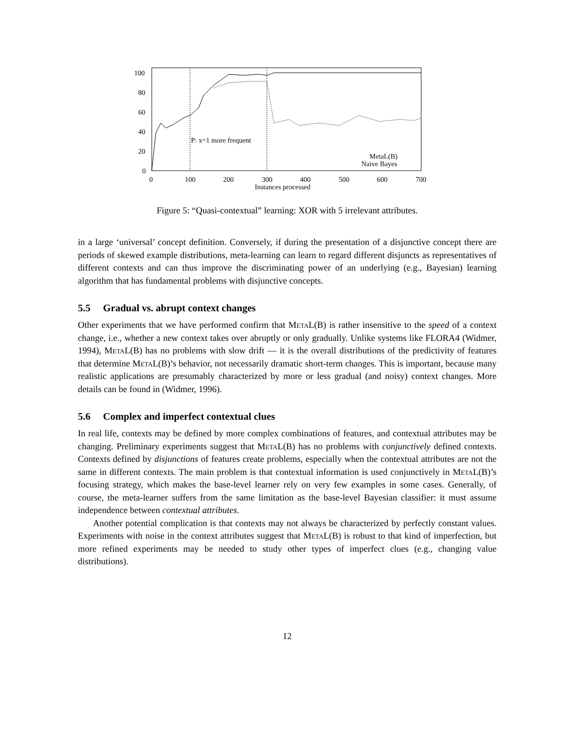100
80
60
40
20
0
0
100
200
300
400
500
600
700
Instances processed
P: x=1 more frequent
MetaL(B)
Naive Bayes
Figure 5: “Quasi-contextual” learning: XOR with 5 irrelevant attributes.
in a large ‘universal’ concept definition. Conversely, if during the presentation of a disjunctive concept there are periods of skewed example distributions, meta-learning can learn to regard different disjuncts as representatives of different contexts and can thus improve the discriminating power of an underlying (e.g., Bayesian) learning algorithm that has fundamental problems with disjunctive concepts.
5.5 Gradual vs. abrupt context changes
Other experiments that we have performed confirm that MetaL(B) is rather insensitive to the speed of a context change, i.e., whether a new context takes over abruptly or only gradually. Unlike systems like FLORA4 (Widmer, 1994), MetaL(B) has no problems with slow drift — it is the overall distributions of the predictivity of features that determine MetaL(B)’s behavior, not necessarily dramatic short-term changes. This is important, because many realistic applications are presumably characterized by more or less gradual (and noisy) context changes. More details can be found in (Widmer, 1996).
5.6 Complex and imperfect contextual clues
In real life, contexts may be defined by more complex combinations of features, and contextual attributes may be changing. Preliminary experiments suggest that MetaL(B) has no problems with conjunctively defined contexts. Contexts defined by disjunctions of features create problems, especially when the contextual attributes are not the same in different contexts. The main problem is that contextual information is used conjunctively in MetaL(B)’s focusing strategy, which makes the base-level learner rely on very few examples in some cases. Generally, of course, the meta-learner suffers from the same limitation as the base-level Bayesian classifier: it must assume independence between contextual attributes.
Another potential complication is that contexts may not always be characterized by perfectly constant values. Experiments with noise in the context attributes suggest that MetaL(B) is robust to that kind of imperfection, but more refined experiments may be needed to study other types of imperfect clues (e.g., changing value distributions).
12